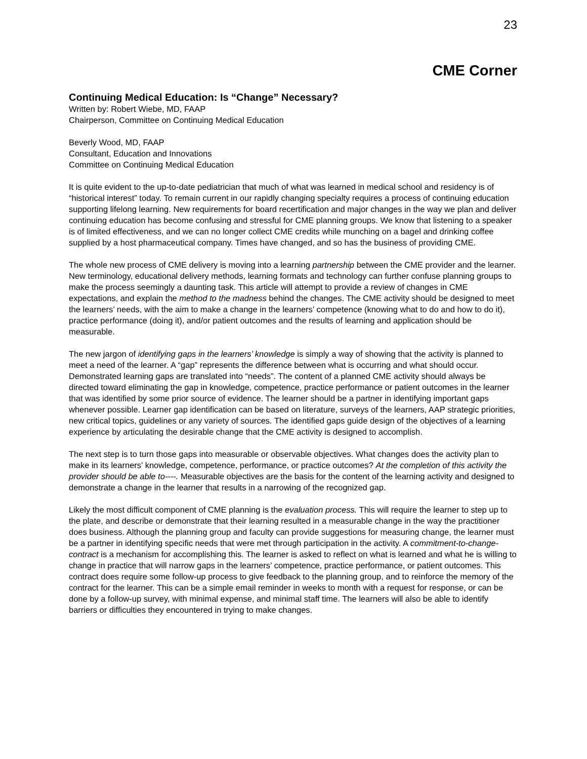23
CME Corner
Continuing Medical Education: Is “Change” Necessary?
Written by: Robert Wiebe, MD, FAAP
Chairperson, Committee on Continuing Medical Education
Beverly Wood, MD, FAAP
Consultant, Education and Innovations
Committee on Continuing Medical Education
It is quite evident to the up-to-date pediatrician that much of what was learned in medical school and residency is of “historical interest” today. To remain current in our rapidly changing specialty requires a process of continuing education supporting lifelong learning. New requirements for board recertification and major changes in the way we plan and deliver continuing education has become confusing and stressful for CME planning groups. We know that listening to a speaker is of limited effectiveness, and we can no longer collect CME credits while munching on a bagel and drinking coffee supplied by a host pharmaceutical company. Times have changed, and so has the business of providing CME.
The whole new process of CME delivery is moving into a learning partnership between the CME provider and the learner. New terminology, educational delivery methods, learning formats and technology can further confuse planning groups to make the process seemingly a daunting task. This article will attempt to provide a review of changes in CME expectations, and explain the method to the madness behind the changes. The CME activity should be designed to meet the learners’ needs, with the aim to make a change in the learners’ competence (knowing what to do and how to do it), practice performance (doing it), and/or patient outcomes and the results of learning and application should be measurable.
The new jargon of identifying gaps in the learners’ knowledge is simply a way of showing that the activity is planned to meet a need of the learner. A “gap” represents the difference between what is occurring and what should occur. Demonstrated learning gaps are translated into “needs”. The content of a planned CME activity should always be directed toward eliminating the gap in knowledge, competence, practice performance or patient outcomes in the learner that was identified by some prior source of evidence. The learner should be a partner in identifying important gaps whenever possible. Learner gap identification can be based on literature, surveys of the learners, AAP strategic priorities, new critical topics, guidelines or any variety of sources. The identified gaps guide design of the objectives of a learning experience by articulating the desirable change that the CME activity is designed to accomplish.
The next step is to turn those gaps into measurable or observable objectives. What changes does the activity plan to make in its learners’ knowledge, competence, performance, or practice outcomes? At the completion of this activity the provider should be able to----. Measurable objectives are the basis for the content of the learning activity and designed to demonstrate a change in the learner that results in a narrowing of the recognized gap.
Likely the most difficult component of CME planning is the evaluation process. This will require the learner to step up to the plate, and describe or demonstrate that their learning resulted in a measurable change in the way the practitioner does business. Although the planning group and faculty can provide suggestions for measuring change, the learner must be a partner in identifying specific needs that were met through participation in the activity. A commitment-to-change-contract is a mechanism for accomplishing this. The learner is asked to reflect on what is learned and what he is willing to change in practice that will narrow gaps in the learners’ competence, practice performance, or patient outcomes. This contract does require some follow-up process to give feedback to the planning group, and to reinforce the memory of the contract for the learner. This can be a simple email reminder in weeks to month with a request for response, or can be done by a follow-up survey, with minimal expense, and minimal staff time. The learners will also be able to identify barriers or difficulties they encountered in trying to make changes.